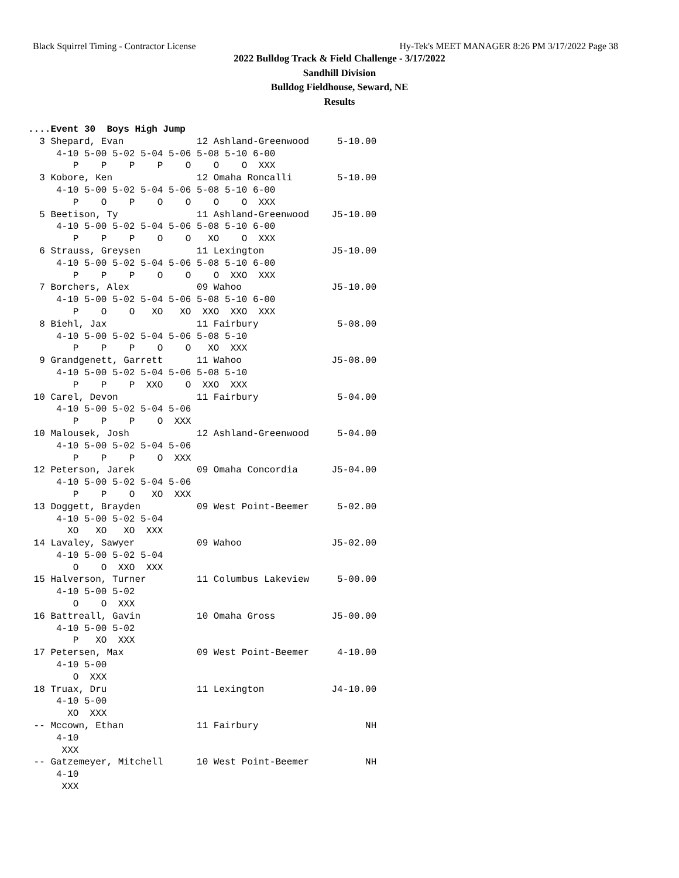Black Squirrel Timing - Contractor License Hy-Tek's MEET MANAGER 8:26 PM 3/17/2022 Page 38
2022 Bulldog Track & Field Challenge - 3/17/2022
Sandhill Division
Bulldog Fieldhouse, Seward, NE
Results
....Event 30  Boys High Jump
  3 Shepard, Evan             12 Ashland-Greenwood     5-10.00 
     4-10 5-00 5-02 5-04 5-06 5-08 5-10 6-00 
        P    P    P    P    O    O    O  XXX 
  3 Kobore, Ken               12 Omaha Roncalli        5-10.00 
     4-10 5-00 5-02 5-04 5-06 5-08 5-10 6-00 
        P    O    P    O    O    O    O  XXX 
  5 Beetison, Ty              11 Ashland-Greenwood    J5-10.00 
     4-10 5-00 5-02 5-04 5-06 5-08 5-10 6-00 
        P    P    P    O    O   XO    O  XXX 
  6 Strauss, Greysen          11 Lexington            J5-10.00 
     4-10 5-00 5-02 5-04 5-06 5-08 5-10 6-00 
        P    P    P    O    O    O  XXO  XXX 
  7 Borchers, Alex            09 Wahoo                J5-10.00 
     4-10 5-00 5-02 5-04 5-06 5-08 5-10 6-00 
        P    O    O   XO   XO  XXO  XXO  XXX 
  8 Biehl, Jax                11 Fairbury              5-08.00 
     4-10 5-00 5-02 5-04 5-06 5-08 5-10 
        P    P    P    O    O   XO  XXX 
  9 Grandgenett, Garrett      11 Wahoo                J5-08.00 
     4-10 5-00 5-02 5-04 5-06 5-08 5-10 
        P    P    P  XXO    O  XXO  XXX 
 10 Carel, Devon              11 Fairbury              5-04.00 
     4-10 5-00 5-02 5-04 5-06 
        P    P    P    O  XXX 
 10 Malousek, Josh            12 Ashland-Greenwood     5-04.00 
     4-10 5-00 5-02 5-04 5-06 
        P    P    P    O  XXX 
 12 Peterson, Jarek           09 Omaha Concordia      J5-04.00 
     4-10 5-00 5-02 5-04 5-06 
        P    P    O   XO  XXX 
 13 Doggett, Brayden          09 West Point-Beemer     5-02.00 
     4-10 5-00 5-02 5-04 
       XO   XO   XO  XXX 
 14 Lavaley, Sawyer           09 Wahoo                J5-02.00 
     4-10 5-00 5-02 5-04 
        O    O  XXO  XXX 
 15 Halverson, Turner         11 Columbus Lakeview     5-00.00 
     4-10 5-00 5-02 
        O    O  XXX 
 16 Battreall, Gavin          10 Omaha Gross          J5-00.00 
     4-10 5-00 5-02 
        P   XO  XXX 
 17 Petersen, Max             09 West Point-Beemer     4-10.00 
     4-10 5-00 
        O  XXX 
 18 Truax, Dru                11 Lexington            J4-10.00 
     4-10 5-00 
       XO  XXX 
 -- Mccown, Ethan             11 Fairbury                   NH 
     4-10 
      XXX 
 -- Gatzemeyer, Mitchell      10 West Point-Beemer          NH 
     4-10 
      XXX